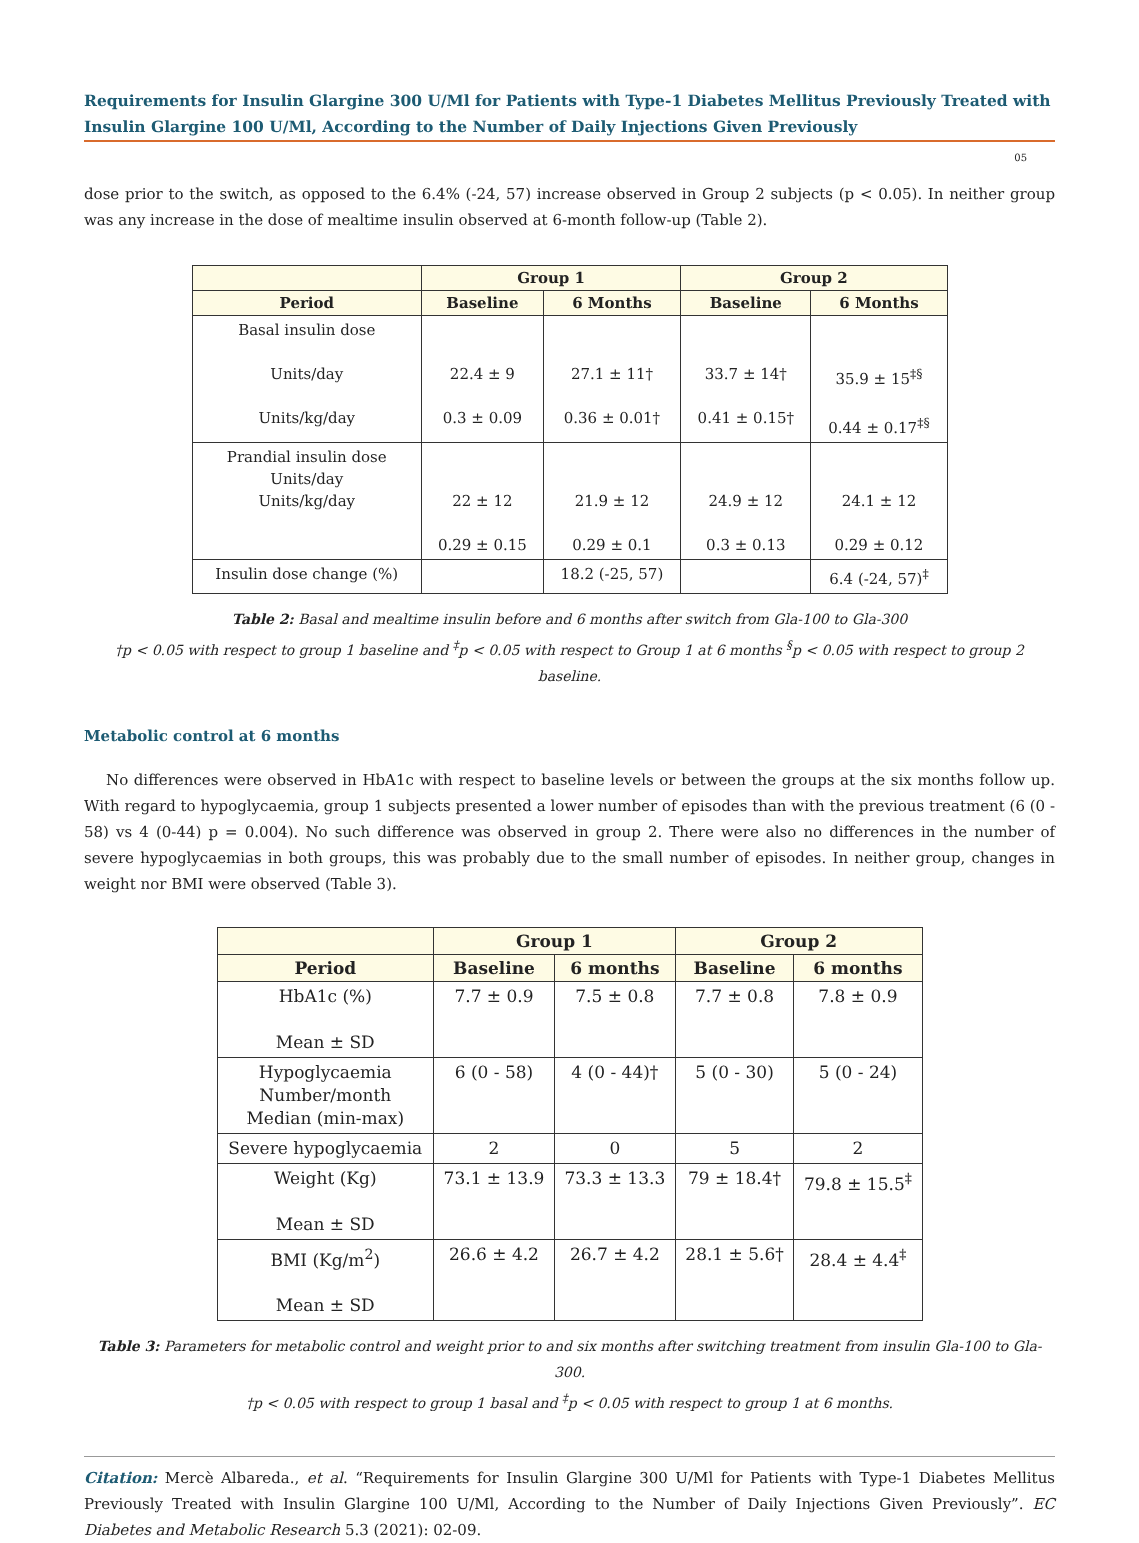Requirements for Insulin Glargine 300 U/Ml for Patients with Type-1 Diabetes Mellitus Previously Treated with Insulin Glargine 100 U/Ml, According to the Number of Daily Injections Given Previously
05
dose prior to the switch, as opposed to the 6.4% (-24, 57) increase observed in Group 2 subjects (p < 0.05). In neither group was any increase in the dose of mealtime insulin observed at 6-month follow-up (Table 2).
| | Group 1 | | Group 2 | |
| --- | --- | --- | --- | --- |
| Period | Baseline | 6 Months | Baseline | 6 Months |
| Basal insulin dose Units/day Units/kg/day | 22.4 ± 9 0.3 ± 0.09 | 27.1 ± 11† 0.36 ± 0.01† | 33.7 ± 14† 0.41 ± 0.15† | 35.9 ± 15<sup>‡§</sup> 0.44 ± 0.17<sup>‡§</sup> |
| Prandial insulin dose Units/day Units/kg/day | 22 ± 12 0.29 ± 0.15 | 21.9 ± 12 0.29 ± 0.1 | 24.9 ± 12 0.3 ± 0.13 | 24.1 ± 12 0.29 ± 0.12 |
| Insulin dose change (%) | | 18.2 (-25, 57) | | 6.4 (-24, 57)<sup>‡</sup> |
Table 2: Basal and mealtime insulin before and 6 months after switch from Gla-100 to Gla-300
†p < 0.05 with respect to group 1 baseline and <sup>‡</sup>p < 0.05 with respect to Group 1 at 6 months <sup>§</sup>p < 0.05 with respect to group 2 baseline.
Metabolic control at 6 months
No differences were observed in HbA1c with respect to baseline levels or between the groups at the six months follow up. With regard to hypoglycaemia, group 1 subjects presented a lower number of episodes than with the previous treatment (6 (0 - 58) vs 4 (0-44) p = 0.004). No such difference was observed in group 2. There were also no differences in the number of severe hypoglycaemias in both groups, this was probably due to the small number of episodes. In neither group, changes in weight nor BMI were observed (Table 3).
| | Group 1 | | Group 2 | |
| --- | --- | --- | --- | --- |
| Period | Baseline | 6 months | Baseline | 6 months |
| HbA1c (%) Mean ± SD | 7.7 ± 0.9 | 7.5 ± 0.8 | 7.7 ± 0.8 | 7.8 ± 0.9 |
| Hypoglycaemia Number/month Median (min-max) | 6 (0 - 58) | 4 (0 - 44)† | 5 (0 - 30) | 5 (0 - 24) |
| Severe hypoglycaemia | 2 | 0 | 5 | 2 |
| Weight (Kg) Mean ± SD | 73.1 ± 13.9 | 73.3 ± 13.3 | 79 ± 18.4† | 79.8 ± 15.5<sup>‡</sup> |
| BMI (Kg/m<sup>2</sup>) Mean ± SD | 26.6 ± 4.2 | 26.7 ± 4.2 | 28.1 ± 5.6† | 28.4 ± 4.4<sup>‡</sup> |
Table 3: Parameters for metabolic control and weight prior to and six months after switching treatment from insulin Gla-100 to Gla-300.
†p < 0.05 with respect to group 1 basal and <sup>‡</sup>p < 0.05 with respect to group 1 at 6 months.
Citation: Mercè Albareda., et al. “Requirements for Insulin Glargine 300 U/Ml for Patients with Type-1 Diabetes Mellitus Previously Treated with Insulin Glargine 100 U/Ml, According to the Number of Daily Injections Given Previously”. EC Diabetes and Metabolic Research 5.3 (2021): 02-09.